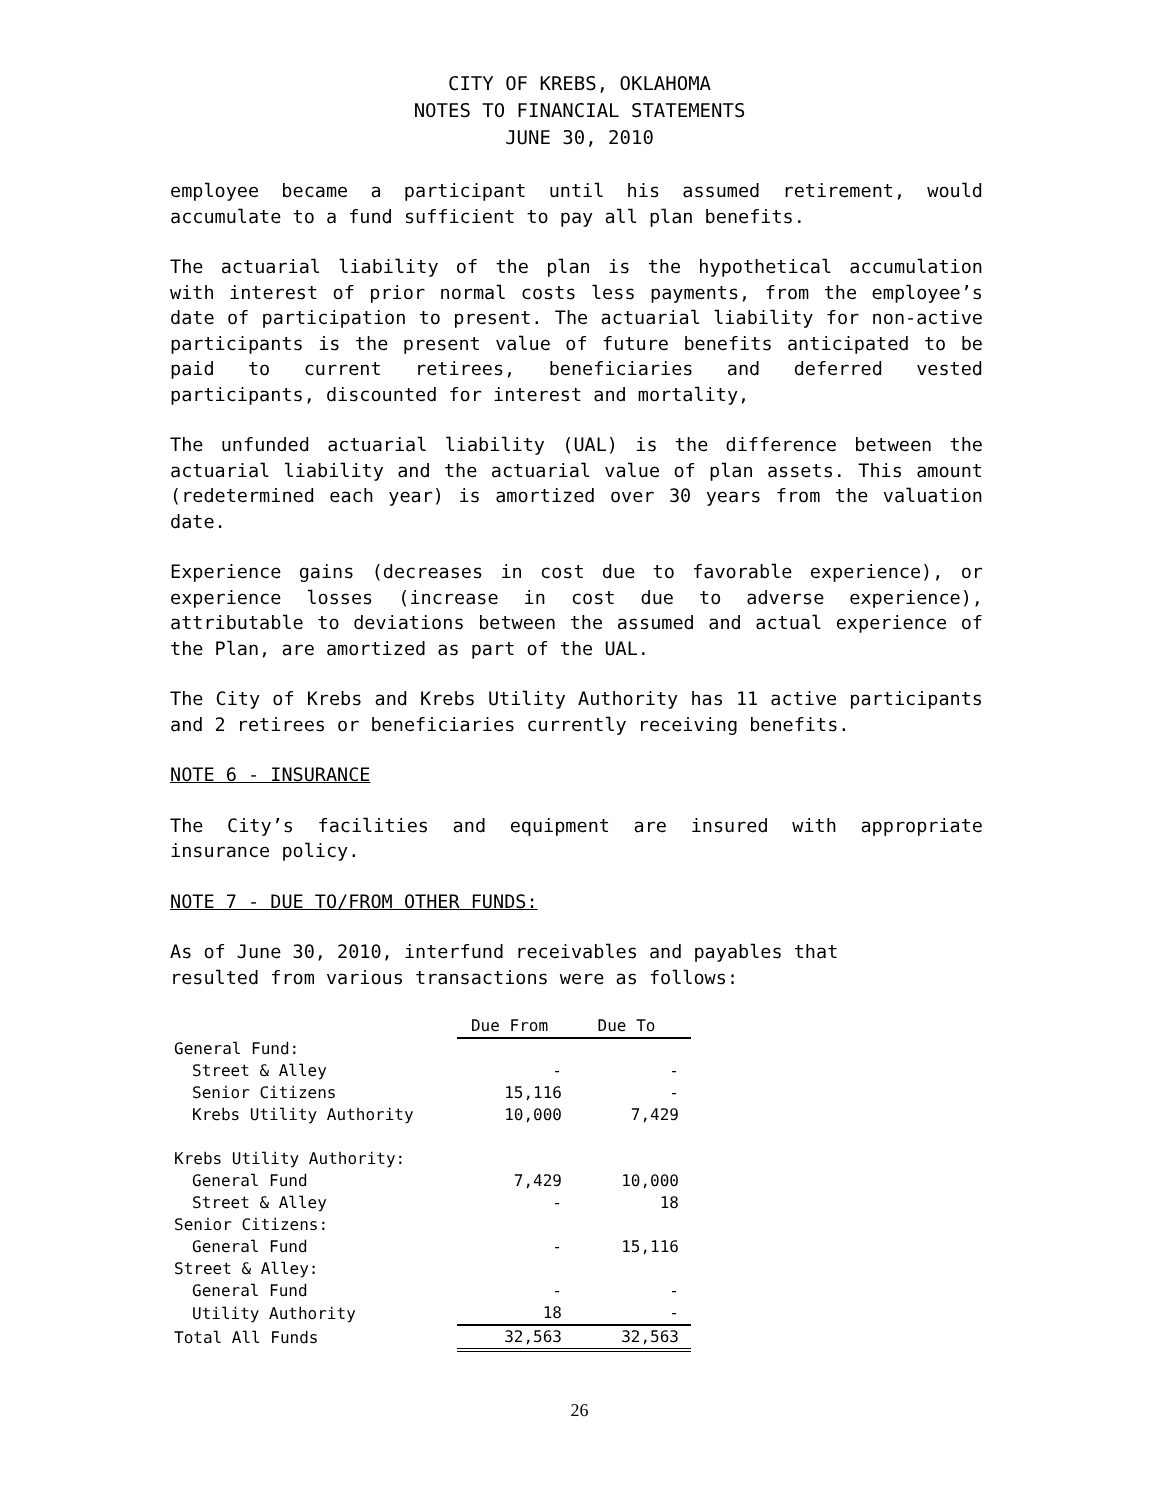CITY OF KREBS, OKLAHOMA
NOTES TO FINANCIAL STATEMENTS
JUNE 30, 2010
employee became a participant until his assumed retirement, would accumulate to a fund sufficient to pay all plan benefits.
The actuarial liability of the plan is the hypothetical accumulation with interest of prior normal costs less payments, from the employee’s date of participation to present. The actuarial liability for non-active participants is the present value of future benefits anticipated to be paid to current retirees, beneficiaries and deferred vested participants, discounted for interest and mortality,
The unfunded actuarial liability (UAL) is the difference between the actuarial liability and the actuarial value of plan assets. This amount (redetermined each year) is amortized over 30 years from the valuation date.
Experience gains (decreases in cost due to favorable experience), or experience losses (increase in cost due to adverse experience), attributable to deviations between the assumed and actual experience of the Plan, are amortized as part of the UAL.
The City of Krebs and Krebs Utility Authority has 11 active participants and 2 retirees or beneficiaries currently receiving benefits.
NOTE 6 - INSURANCE
The City’s facilities and equipment are insured with appropriate insurance policy.
NOTE 7 - DUE TO/FROM OTHER FUNDS:
As of June 30, 2010, interfund receivables and payables that resulted from various transactions were as follows:
| | Due From | Due To |
| General Fund: | | |
| Street & Alley | - | - |
| Senior Citizens | 15,116 | - |
| Krebs Utility Authority | 10,000 | 7,429 |
| Krebs Utility Authority: | | |
| General Fund | 7,429 | 10,000 |
| Street & Alley | - | 18 |
| Senior Citizens: | | |
| General Fund | - | 15,116 |
| Street & Alley: | | |
| General Fund | - | - |
| Utility Authority | 18 | - |
| Total All Funds | 32,563 | 32,563 |
26